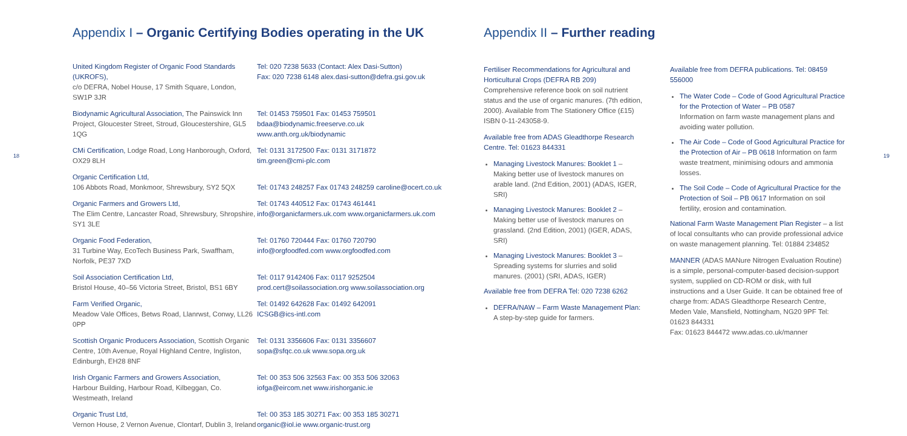18 19
Appendix I – Organic Certifying Bodies operating in the UK
United Kingdom Register of Organic Food Standards (UKROFS),
c/o DEFRA, Nobel House, 17 Smith Square, London, SW1P 3JR
Tel: 020 7238 5633 (Contact: Alex Dasi-Sutton)
Fax: 020 7238 6148 alex.dasi-sutton@defra.gsi.gov.uk
Biodynamic Agricultural Association, The Painswick Inn Project, Gloucester Street, Stroud, Gloucestershire, GL5 1QG
Tel: 01453 759501 Fax: 01453 759501
bdaa@biodynamic.freeserve.co.uk www.anth.org.uk/biodynamic
CMi Certification, Lodge Road, Long Hanborough, Oxford, OX29 8LH
Tel: 0131 3172500 Fax: 0131 3171872
tim.green@cmi-plc.com
Organic Certification Ltd,
106 Abbots Road, Monkmoor, Shrewsbury, SY2 5QX
Tel: 01743 248257 Fax 01743 248259 caroline@ocert.co.uk
Organic Farmers and Growers Ltd,
The Elim Centre, Lancaster Road, Shrewsbury, Shropshire, SY1 3LE
Tel: 01743 440512 Fax: 01743 461441
info@organicfarmers.uk.com www.organicfarmers.uk.com
Organic Food Federation,
31 Turbine Way, EcoTech Business Park, Swaffham, Norfolk, PE37 7XD
Tel: 01760 720444 Fax: 01760 720790
info@orgfoodfed.com www.orgfoodfed.com
Soil Association Certification Ltd,
Bristol House, 40–56 Victoria Street, Bristol, BS1 6BY
Tel: 0117 9142406 Fax: 0117 9252504
prod.cert@soilassociation.org www.soilassociation.org
Farm Verified Organic,
Meadow Vale Offices, Betws Road, Llanrwst, Conwy, LL26 0PP
Tel: 01492 642628 Fax: 01492 642091
ICSGB@ics-intl.com
Scottish Organic Producers Association, Scottish Organic Centre, 10th Avenue, Royal Highland Centre, Ingliston, Edinburgh, EH28 8NF
Tel: 0131 3356606 Fax: 0131 3356607
sopa@sfqc.co.uk www.sopa.org.uk
Irish Organic Farmers and Growers Association,
Harbour Building, Harbour Road, Kilbeggan, Co. Westmeath, Ireland
Tel: 00 353 506 32563 Fax: 00 353 506 32063
iofga@eircom.net www.irishorganic.ie
Organic Trust Ltd,
Vernon House, 2 Vernon Avenue, Clontarf, Dublin 3, Ireland
Tel: 00 353 185 30271 Fax: 00 353 185 30271
organic@iol.ie www.organic-trust.org
Appendix II – Further reading
Fertiliser Recommendations for Agricultural and Horticultural Crops (DEFRA RB 209)
Comprehensive reference book on soil nutrient status and the use of organic manures. (7th edition, 2000). Available from The Stationery Office (£15) ISBN 0-11-243058-9.
Available free from ADAS Gleadthorpe Research Centre. Tel: 01623 844331
Managing Livestock Manures: Booklet 1 – Making better use of livestock manures on arable land. (2nd Edition, 2001) (ADAS, IGER, SRI)
Managing Livestock Manures: Booklet 2 – Making better use of livestock manures on grassland. (2nd Edition, 2001) (IGER, ADAS, SRI)
Managing Livestock Manures: Booklet 3 – Spreading systems for slurries and solid manures. (2001) (SRI, ADAS, IGER)
Available free from DEFRA Tel: 020 7238 6262
DEFRA/NAW – Farm Waste Management Plan: A step-by-step guide for farmers.
Available free from DEFRA publications. Tel: 08459 556000
The Water Code – Code of Good Agricultural Practice for the Protection of Water – PB 0587
Information on farm waste management plans and avoiding water pollution.
The Air Code – Code of Good Agricultural Practice for the Protection of Air – PB 0618 Information on farm waste treatment, minimising odours and ammonia losses.
The Soil Code – Code of Agricultural Practice for the Protection of Soil – PB 0617 Information on soil fertility, erosion and contamination.
National Farm Waste Management Plan Register – a list of local consultants who can provide professional advice on waste management planning. Tel: 01884 234852
MANNER (ADAS MANure Nitrogen Evaluation Routine) is a simple, personal-computer-based decision-support system, supplied on CD-ROM or disk, with full instructions and a User Guide. It can be obtained free of charge from: ADAS Gleadthorpe Research Centre, Meden Vale, Mansfield, Nottingham, NG20 9PF Tel: 01623 844331
Fax: 01623 844472 www.adas.co.uk/manner